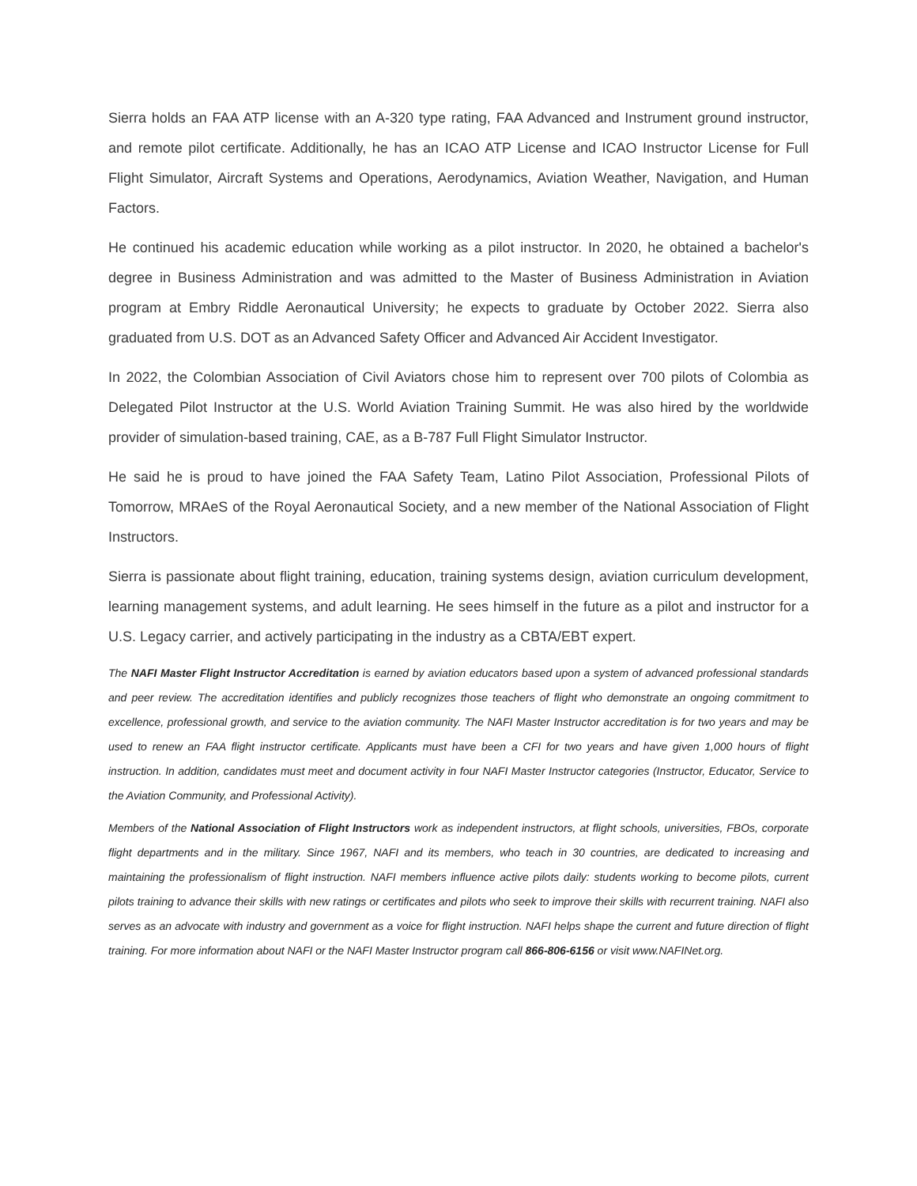Sierra holds an FAA ATP license with an A-320 type rating, FAA Advanced and Instrument ground instructor, and remote pilot certificate. Additionally, he has an ICAO ATP License and ICAO Instructor License for Full Flight Simulator, Aircraft Systems and Operations, Aerodynamics, Aviation Weather, Navigation, and Human Factors.
He continued his academic education while working as a pilot instructor. In 2020, he obtained a bachelor's degree in Business Administration and was admitted to the Master of Business Administration in Aviation program at Embry Riddle Aeronautical University; he expects to graduate by October 2022. Sierra also graduated from U.S. DOT as an Advanced Safety Officer and Advanced Air Accident Investigator.
In 2022, the Colombian Association of Civil Aviators chose him to represent over 700 pilots of Colombia as Delegated Pilot Instructor at the U.S. World Aviation Training Summit. He was also hired by the worldwide provider of simulation-based training, CAE, as a B-787 Full Flight Simulator Instructor.
He said he is proud to have joined the FAA Safety Team, Latino Pilot Association, Professional Pilots of Tomorrow, MRAeS of the Royal Aeronautical Society, and a new member of the National Association of Flight Instructors.
Sierra is passionate about flight training, education, training systems design, aviation curriculum development, learning management systems, and adult learning. He sees himself in the future as a pilot and instructor for a U.S. Legacy carrier, and actively participating in the industry as a CBTA/EBT expert.
The NAFI Master Flight Instructor Accreditation is earned by aviation educators based upon a system of advanced professional standards and peer review. The accreditation identifies and publicly recognizes those teachers of flight who demonstrate an ongoing commitment to excellence, professional growth, and service to the aviation community. The NAFI Master Instructor accreditation is for two years and may be used to renew an FAA flight instructor certificate. Applicants must have been a CFI for two years and have given 1,000 hours of flight instruction. In addition, candidates must meet and document activity in four NAFI Master Instructor categories (Instructor, Educator, Service to the Aviation Community, and Professional Activity).
Members of the National Association of Flight Instructors work as independent instructors, at flight schools, universities, FBOs, corporate flight departments and in the military. Since 1967, NAFI and its members, who teach in 30 countries, are dedicated to increasing and maintaining the professionalism of flight instruction. NAFI members influence active pilots daily: students working to become pilots, current pilots training to advance their skills with new ratings or certificates and pilots who seek to improve their skills with recurrent training. NAFI also serves as an advocate with industry and government as a voice for flight instruction. NAFI helps shape the current and future direction of flight training. For more information about NAFI or the NAFI Master Instructor program call 866-806-6156 or visit www.NAFINet.org.